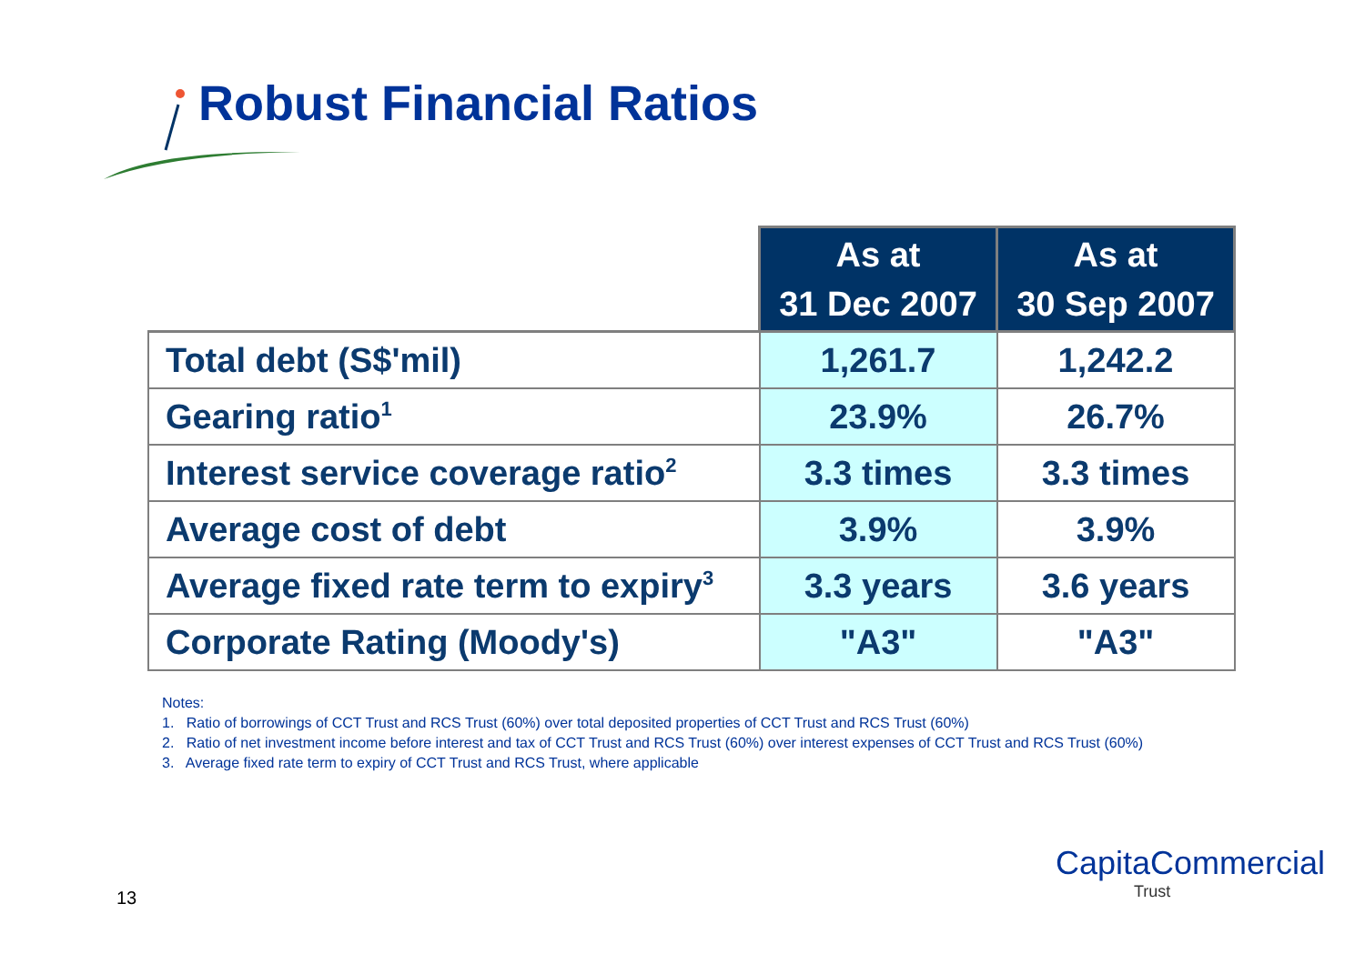Robust Financial Ratios
| | As at 31 Dec 2007 | As at 30 Sep 2007 |
| --- | --- | --- |
| Total debt (S$'mil) | 1,261.7 | 1,242.2 |
| Gearing ratio<sup>1</sup> | 23.9% | 26.7% |
| Interest service coverage ratio<sup>2</sup> | 3.3 times | 3.3 times |
| Average cost of debt | 3.9% | 3.9% |
| Average fixed rate term to expiry<sup>3</sup> | 3.3 years | 3.6 years |
| Corporate Rating (Moody's) | "A3" | "A3" |
Notes:
1. Ratio of borrowings of CCT Trust and RCS Trust (60%) over total deposited properties of CCT Trust and RCS Trust (60%)
2. Ratio of net investment income before interest and tax of CCT Trust and RCS Trust (60%) over interest expenses of CCT Trust and RCS Trust (60%)
3. Average fixed rate term to expiry of CCT Trust and RCS Trust, where applicable
13
CapitaCommercial
Trust